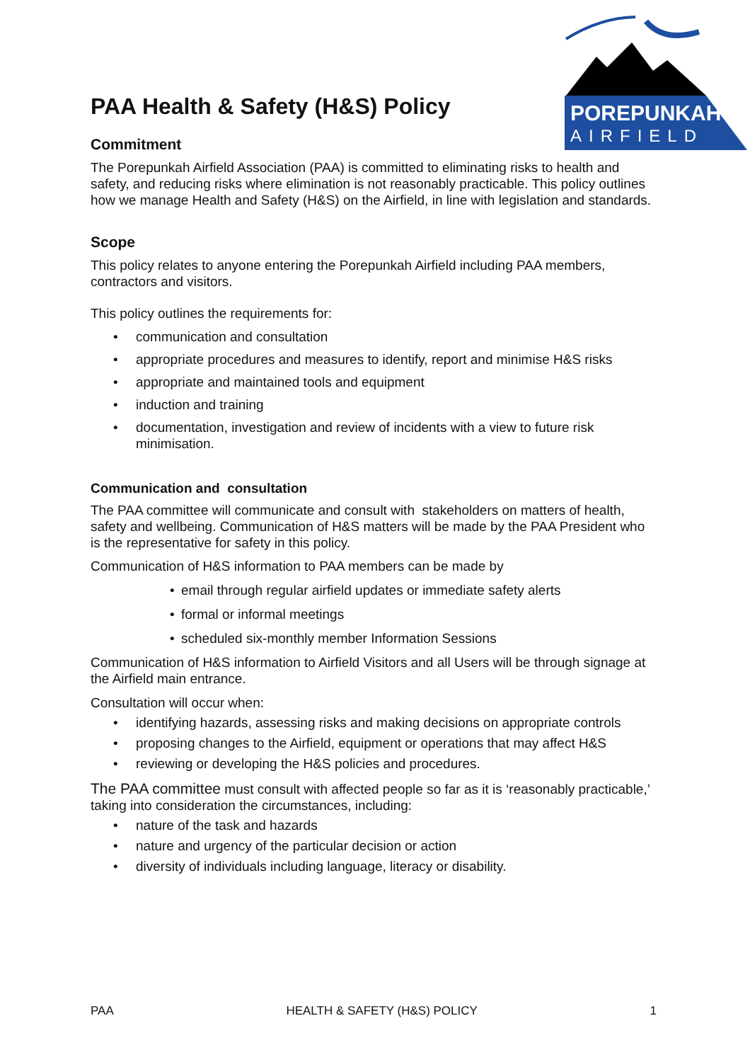POREPUNKAH
AIRFIELD
PAA Health & Safety (H&S) Policy
Commitment
The Porepunkah Airfield Association (PAA) is committed to eliminating risks to health and safety, and reducing risks where elimination is not reasonably practicable. This policy outlines how we manage Health and Safety (H&S) on the Airfield, in line with legislation and standards.
Scope
This policy relates to anyone entering the Porepunkah Airfield including PAA members, contractors and visitors.
This policy outlines the requirements for:
• communication and consultation
• appropriate procedures and measures to identify, report and minimise H&S risks
• appropriate and maintained tools and equipment
• induction and training
• documentation, investigation and review of incidents with a view to future risk minimisation.
Communication and consultation
The PAA committee will communicate and consult with stakeholders on matters of health, safety and wellbeing. Communication of H&S matters will be made by the PAA President who is the representative for safety in this policy.
Communication of H&S information to PAA members can be made by
• email through regular airfield updates or immediate safety alerts
• formal or informal meetings
• scheduled six-monthly member Information Sessions
Communication of H&S information to Airfield Visitors and all Users will be through signage at the Airfield main entrance.
Consultation will occur when:
• identifying hazards, assessing risks and making decisions on appropriate controls
• proposing changes to the Airfield, equipment or operations that may affect H&S
• reviewing or developing the H&S policies and procedures.
The PAA committee must consult with affected people so far as it is ‘reasonably practicable,’ taking into consideration the circumstances, including:
• nature of the task and hazards
• nature and urgency of the particular decision or action
• diversity of individuals including language, literacy or disability.
PAA HEALTH & SAFETY (H&S) POLICY 1